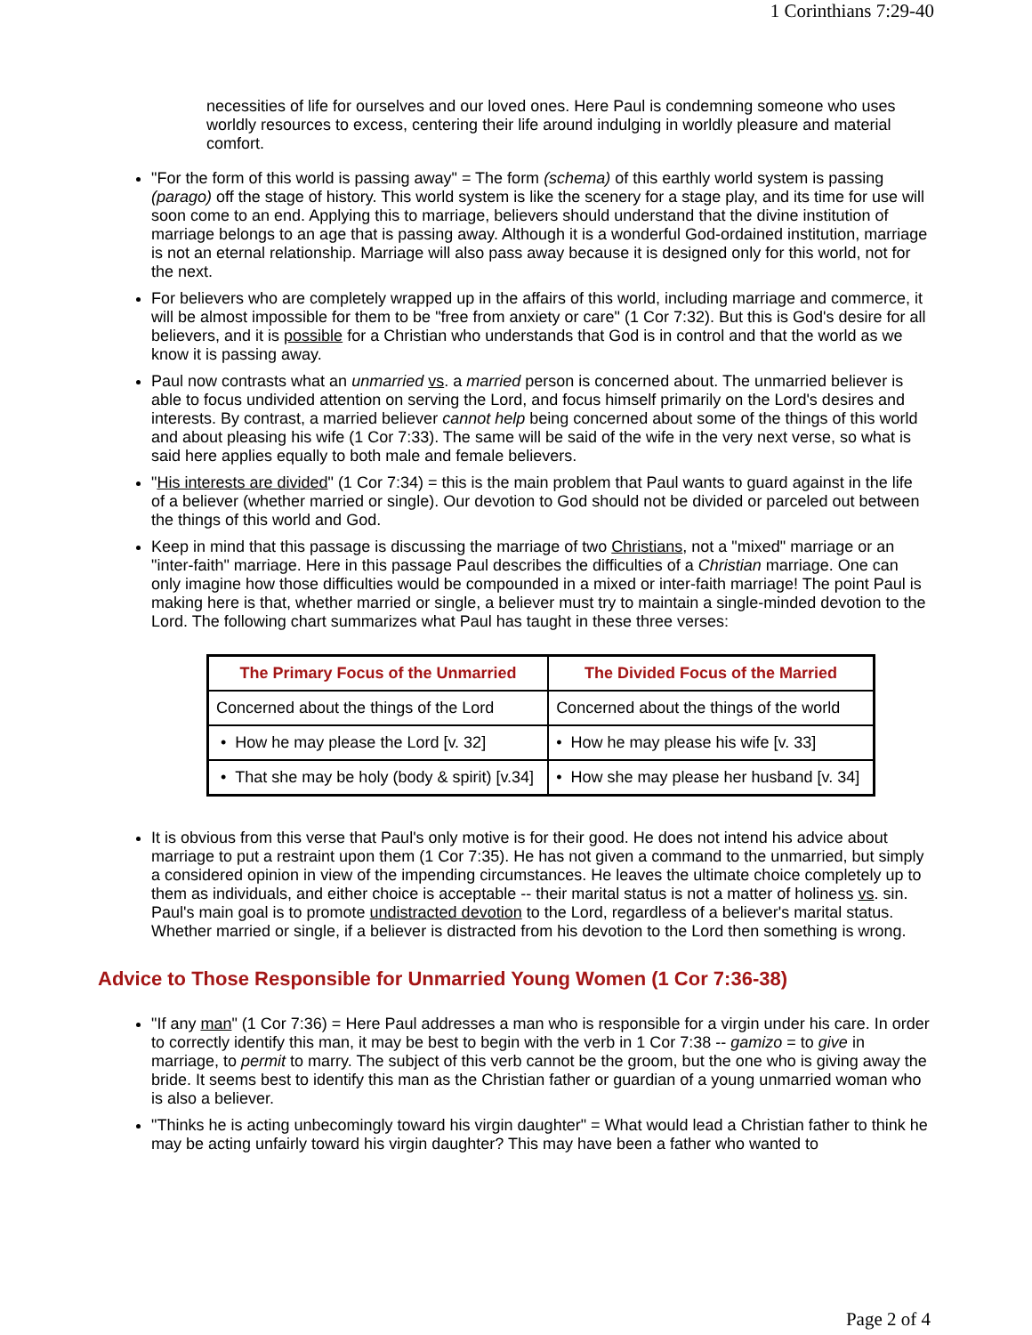1 Corinthians 7:29-40
necessities of life for ourselves and our loved ones. Here Paul is condemning someone who uses worldly resources to excess, centering their life around indulging in worldly pleasure and material comfort.
"For the form of this world is passing away" = The form (schema) of this earthly world system is passing (parago) off the stage of history. This world system is like the scenery for a stage play, and its time for use will soon come to an end. Applying this to marriage, believers should understand that the divine institution of marriage belongs to an age that is passing away. Although it is a wonderful God-ordained institution, marriage is not an eternal relationship. Marriage will also pass away because it is designed only for this world, not for the next.
For believers who are completely wrapped up in the affairs of this world, including marriage and commerce, it will be almost impossible for them to be "free from anxiety or care" (1 Cor 7:32). But this is God's desire for all believers, and it is possible for a Christian who understands that God is in control and that the world as we know it is passing away.
Paul now contrasts what an unmarried vs. a married person is concerned about. The unmarried believer is able to focus undivided attention on serving the Lord, and focus himself primarily on the Lord's desires and interests. By contrast, a married believer cannot help being concerned about some of the things of this world and about pleasing his wife (1 Cor 7:33). The same will be said of the wife in the very next verse, so what is said here applies equally to both male and female believers.
"His interests are divided" (1 Cor 7:34) = this is the main problem that Paul wants to guard against in the life of a believer (whether married or single). Our devotion to God should not be divided or parceled out between the things of this world and God.
Keep in mind that this passage is discussing the marriage of two Christians, not a "mixed" marriage or an "inter-faith" marriage. Here in this passage Paul describes the difficulties of a Christian marriage. One can only imagine how those difficulties would be compounded in a mixed or inter-faith marriage! The point Paul is making here is that, whether married or single, a believer must try to maintain a single-minded devotion to the Lord. The following chart summarizes what Paul has taught in these three verses:
| The Primary Focus of the Unmarried | The Divided Focus of the Married |
| --- | --- |
| Concerned about the things of the Lord | Concerned about the things of the world |
| • How he may please the Lord [v. 32] | • How he may please his wife [v. 33] |
| • That she may be holy (body & spirit) [v.34] | • How she may please her husband [v. 34] |
It is obvious from this verse that Paul's only motive is for their good. He does not intend his advice about marriage to put a restraint upon them (1 Cor 7:35). He has not given a command to the unmarried, but simply a considered opinion in view of the impending circumstances. He leaves the ultimate choice completely up to them as individuals, and either choice is acceptable -- their marital status is not a matter of holiness vs. sin. Paul's main goal is to promote undistracted devotion to the Lord, regardless of a believer's marital status. Whether married or single, if a believer is distracted from his devotion to the Lord then something is wrong.
Advice to Those Responsible for Unmarried Young Women (1 Cor 7:36-38)
"If any man" (1 Cor 7:36) = Here Paul addresses a man who is responsible for a virgin under his care. In order to correctly identify this man, it may be best to begin with the verb in 1 Cor 7:38 -- gamizo = to give in marriage, to permit to marry. The subject of this verb cannot be the groom, but the one who is giving away the bride. It seems best to identify this man as the Christian father or guardian of a young unmarried woman who is also a believer.
"Thinks he is acting unbecomingly toward his virgin daughter" = What would lead a Christian father to think he may be acting unfairly toward his virgin daughter? This may have been a father who wanted to
Page 2 of 4